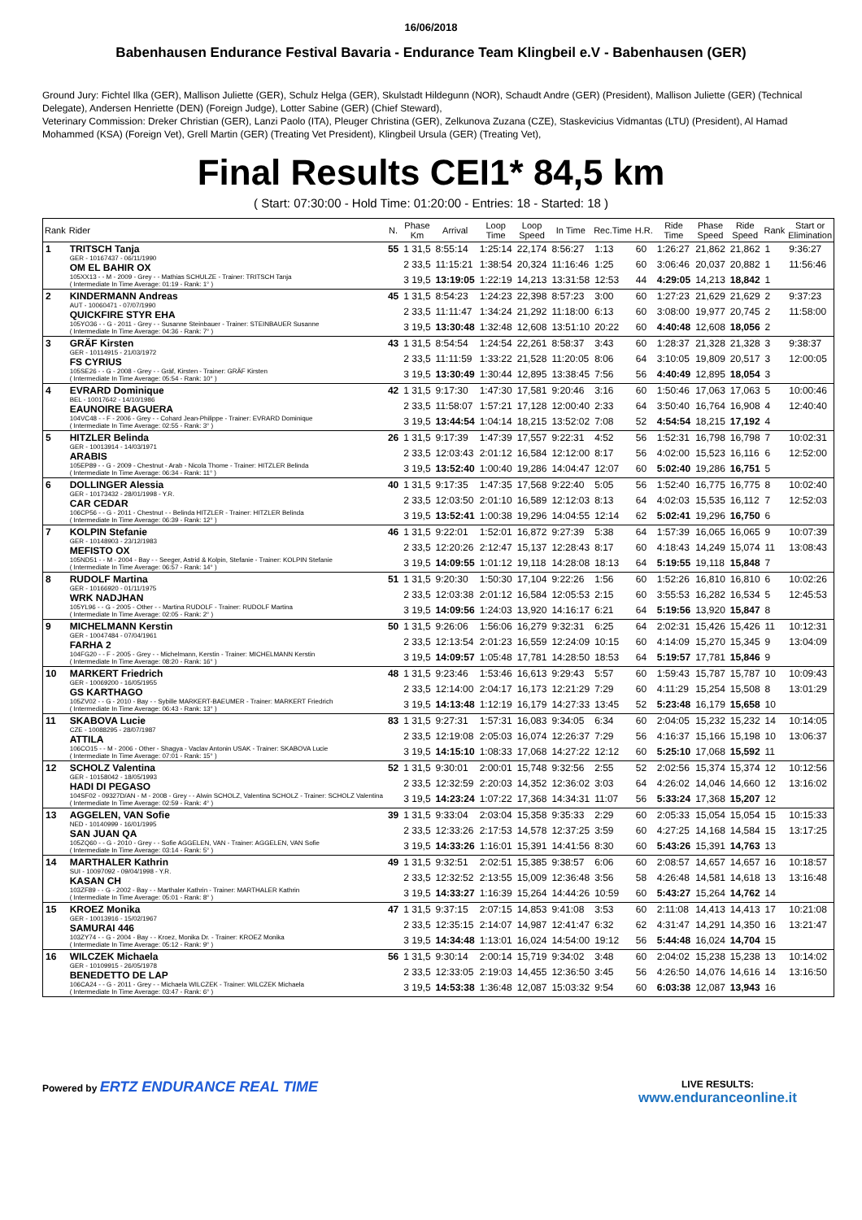16/06/2018
Babenhausen Endurance Festival Bavaria - Endurance Team Klingbeil e.V - Babenhausen (GER)
Ground Jury: Fichtel Ilka (GER), Mallison Juliette (GER), Schulz Helga (GER), Skulstadt Hildegunn (NOR), Schaudt Andre (GER) (President), Mallison Juliette (GER) (Technical Delegate), Andersen Henriette (DEN) (Foreign Judge), Lotter Sabine (GER) (Chief Steward),
Veterinary Commission: Dreker Christian (GER), Lanzi Paolo (ITA), Pleuger Christina (GER), Zelkunova Zuzana (CZE), Staskevicius Vidmantas (LTU) (President), Al Hamad Mohammed (KSA) (Foreign Vet), Grell Martin (GER) (Treating Vet President), Klingbeil Ursula (GER) (Treating Vet),
Final Results CEI1* 84,5 km
( Start: 07:30:00 - Hold Time: 01:20:00 - Entries: 18 - Started: 18 )
| Rank | Rider | N. | Phase Km | Arrival | Loop Time | Loop Speed | In Time | Rec.Time | H.R. | Ride Time | Phase Speed | Ride Speed | Rank | Start or Elimination |
| --- | --- | --- | --- | --- | --- | --- | --- | --- | --- | --- | --- | --- | --- | --- |
| 1 | TRITSCH Tanja GER - 10167437 - 06/11/1990 OM EL BAHIR OX 105XX13 - - M - 2009 - Grey - - Mathias SCHULZE - Trainer: TRITSCH Tanja ( Intermediate In Time Average: 01:19 - Rank: 1° ) | 55 | 1 31,5 | 8:55:14 | 1:25:14 | 22,174 | 8:56:27 | 1:13 | 60 | 1:26:27 | 21,862 | 21,862 | 1 | 9:36:27 |
| | | | 2 33,5 | 11:15:21 | 1:38:54 | 20,324 | 11:16:46 | 1:25 | 60 | 3:06:46 | 20,037 | 20,882 | 1 | 11:56:46 |
| | | | 3 19,5 | 13:19:05 | 1:22:19 | 14,213 | 13:31:58 | 12:53 | 44 | 4:29:05 | 14,213 | 18,842 | 1 | |
| 2 | KINDERMANN Andreas AUT - 10060471 - 07/07/1990 QUICKFIRE STYR EHA 105YO36 - - G - 2011 - Grey - - Susanne Steinbauer - Trainer: STEINBAUER Susanne ( Intermediate In Time Average: 04:36 - Rank: 7° ) | 45 | 1 31,5 | 8:54:23 | 1:24:23 | 22,398 | 8:57:23 | 3:00 | 60 | 1:27:23 | 21,629 | 21,629 | 2 | 9:37:23 |
| | | | 2 33,5 | 11:11:47 | 1:34:24 | 21,292 | 11:18:00 | 6:13 | 60 | 3:08:00 | 19,977 | 20,745 | 2 | 11:58:00 |
| | | | 3 19,5 | 13:30:48 | 1:32:48 | 12,608 | 13:51:10 | 20:22 | 60 | 4:40:48 | 12,608 | 18,056 | 2 | |
| 3 | GRÄF Kirsten GER - 10114915 - 21/03/1972 FS CYRIUS 105SE26 - - G - 2008 - Grey - - Gräf, Kirsten - Trainer: GRÄF Kirsten ( Intermediate In Time Average: 05:54 - Rank: 10° ) | 43 | 1 31,5 | 8:54:54 | 1:24:54 | 22,261 | 8:58:37 | 3:43 | 60 | 1:28:37 | 21,328 | 21,328 | 3 | 9:38:37 |
| | | | 2 33,5 | 11:11:59 | 1:33:22 | 21,528 | 11:20:05 | 8:06 | 64 | 3:10:05 | 19,809 | 20,517 | 3 | 12:00:05 |
| | | | 3 19,5 | 13:30:49 | 1:30:44 | 12,895 | 13:38:45 | 7:56 | 56 | 4:40:49 | 12,895 | 18,054 | 3 | |
| 4 | EVRARD Dominique BEL - 10017642 - 14/10/1986 EAUNOIRE BAGUERA 104VC48 - - F - 2006 - Grey - - Cohard Jean-Philippe - Trainer: EVRARD Dominique ( Intermediate In Time Average: 02:55 - Rank: 3° ) | 42 | 1 31,5 | 9:17:30 | 1:47:30 | 17,581 | 9:20:46 | 3:16 | 60 | 1:50:46 | 17,063 | 17,063 | 5 | 10:00:46 |
| | | | 2 33,5 | 11:58:07 | 1:57:21 | 17,128 | 12:00:40 | 2:33 | 64 | 3:50:40 | 16,764 | 16,908 | 4 | 12:40:40 |
| | | | 3 19,5 | 13:44:54 | 1:04:14 | 18,215 | 13:52:02 | 7:08 | 52 | 4:54:54 | 18,215 | 17,192 | 4 | |
| 5 | HITZLER Belinda GER - 10013914 - 14/03/1971 ARABIS 105EP89 - - G - 2009 - Chestnut - Arab - Nicola Thome - Trainer: HITZLER Belinda ( Intermediate In Time Average: 06:34 - Rank: 11° ) | 26 | 1 31,5 | 9:17:39 | 1:47:39 | 17,557 | 9:22:31 | 4:52 | 56 | 1:52:31 | 16,798 | 16,798 | 7 | 10:02:31 |
| | | | 2 33,5 | 12:03:43 | 2:01:12 | 16,584 | 12:12:00 | 8:17 | 56 | 4:02:00 | 15,523 | 16,116 | 6 | 12:52:00 |
| | | | 3 19,5 | 13:52:40 | 1:00:40 | 19,286 | 14:04:47 | 12:07 | 60 | 5:02:40 | 19,286 | 16,751 | 5 | |
| 6 | DOLLINGER Alessia GER - 10173432 - 28/01/1998 - Y.R. CAR CEDAR 106CP56 - - G - 2011 - Chestnut - - Belinda HITZLER - Trainer: HITZLER Belinda ( Intermediate In Time Average: 06:39 - Rank: 12° ) | 40 | 1 31,5 | 9:17:35 | 1:47:35 | 17,568 | 9:22:40 | 5:05 | 56 | 1:52:40 | 16,775 | 16,775 | 8 | 10:02:40 |
| | | | 2 33,5 | 12:03:50 | 2:01:10 | 16,589 | 12:12:03 | 8:13 | 64 | 4:02:03 | 15,535 | 16,112 | 7 | 12:52:03 |
| | | | 3 19,5 | 13:52:41 | 1:00:38 | 19,296 | 14:04:55 | 12:14 | 62 | 5:02:41 | 19,296 | 16,750 | 6 | |
| 7 | KOLPIN Stefanie GER - 10148903 - 23/12/1983 MEFISTO OX 105ND51 - - M - 2004 - Bay - - Seeger, Astrid & Kolpin, Stefanie - Trainer: KOLPIN Stefanie ( Intermediate In Time Average: 06:57 - Rank: 14° ) | 46 | 1 31,5 | 9:22:01 | 1:52:01 | 16,872 | 9:27:39 | 5:38 | 64 | 1:57:39 | 16,065 | 16,065 | 9 | 10:07:39 |
| | | | 2 33,5 | 12:20:26 | 2:12:47 | 15,137 | 12:28:43 | 8:17 | 60 | 4:18:43 | 14,249 | 15,074 | 11 | 13:08:43 |
| | | | 3 19,5 | 14:09:55 | 1:01:12 | 19,118 | 14:28:08 | 18:13 | 64 | 5:19:55 | 19,118 | 15,848 | 7 | |
| 8 | RUDOLF Martina GER - 10166920 - 01/11/1975 WRK NADJHAN 105YL96 - - G - 2005 - Other - - Martina RUDOLF - Trainer: RUDOLF Martina ( Intermediate In Time Average: 02:05 - Rank: 2° ) | 51 | 1 31,5 | 9:20:30 | 1:50:30 | 17,104 | 9:22:26 | 1:56 | 60 | 1:52:26 | 16,810 | 16,810 | 6 | 10:02:26 |
| | | | 2 33,5 | 12:03:38 | 2:01:12 | 16,584 | 12:05:53 | 2:15 | 60 | 3:55:53 | 16,282 | 16,534 | 5 | 12:45:53 |
| | | | 3 19,5 | 14:09:56 | 1:24:03 | 13,920 | 14:16:17 | 6:21 | 64 | 5:19:56 | 13,920 | 15,847 | 8 | |
| 9 | MICHELMANN Kerstin GER - 10047484 - 07/04/1961 FARHA 2 104FG20 - - F - 2005 - Grey - - Michelmann, Kerstin - Trainer: MICHELMANN Kerstin ( Intermediate In Time Average: 08:20 - Rank: 16° ) | 50 | 1 31,5 | 9:26:06 | 1:56:06 | 16,279 | 9:32:31 | 6:25 | 64 | 2:02:31 | 15,426 | 15,426 | 11 | 10:12:31 |
| | | | 2 33,5 | 12:13:54 | 2:01:23 | 16,559 | 12:24:09 | 10:15 | 60 | 4:14:09 | 15,270 | 15,345 | 9 | 13:04:09 |
| | | | 3 19,5 | 14:09:57 | 1:05:48 | 17,781 | 14:28:50 | 18:53 | 64 | 5:19:57 | 17,781 | 15,846 | 9 | |
| 10 | MARKERT Friedrich GER - 10069200 - 16/05/1955 GS KARTHAGO 105ZV02 - - G - 2010 - Bay - - Sybille MARKERT-BAEUMER - Trainer: MARKERT Friedrich ( Intermediate In Time Average: 06:43 - Rank: 13° ) | 48 | 1 31,5 | 9:23:46 | 1:53:46 | 16,613 | 9:29:43 | 5:57 | 60 | 1:59:43 | 15,787 | 15,787 | 10 | 10:09:43 |
| | | | 2 33,5 | 12:14:00 | 2:04:17 | 16,173 | 12:21:29 | 7:29 | 60 | 4:11:29 | 15,254 | 15,508 | 8 | 13:01:29 |
| | | | 3 19,5 | 14:13:48 | 1:12:19 | 16,179 | 14:27:33 | 13:45 | 52 | 5:23:48 | 16,179 | 15,658 | 10 | |
| 11 | SKABOVA Lucie CZE - 10088295 - 28/07/1987 ATTILA 106CO15 - - M - 2006 - Other - Shagya - Vaclav Antonin USAK - Trainer: SKABOVA Lucie ( Intermediate In Time Average: 07:01 - Rank: 15° ) | 83 | 1 31,5 | 9:27:31 | 1:57:31 | 16,083 | 9:34:05 | 6:34 | 60 | 2:04:05 | 15,232 | 15,232 | 14 | 10:14:05 |
| | | | 2 33,5 | 12:19:08 | 2:05:03 | 16,074 | 12:26:37 | 7:29 | 56 | 4:16:37 | 15,166 | 15,198 | 10 | 13:06:37 |
| | | | 3 19,5 | 14:15:10 | 1:08:33 | 17,068 | 14:27:22 | 12:12 | 60 | 5:25:10 | 17,068 | 15,592 | 11 | |
| 12 | SCHOLZ Valentina GER - 10158042 - 18/05/1993 HADI DI PEGASO 104SF02 - 09327D/AN - M - 2008 - Grey - - Alwin SCHOLZ, Valentina SCHOLZ - Trainer: SCHOLZ Valentina ( Intermediate In Time Average: 02:59 - Rank: 4° ) | 52 | 1 31,5 | 9:30:01 | 2:00:01 | 15,748 | 9:32:56 | 2:55 | 52 | 2:02:56 | 15,374 | 15,374 | 12 | 10:12:56 |
| | | | 2 33,5 | 12:32:59 | 2:20:03 | 14,352 | 12:36:02 | 3:03 | 64 | 4:26:02 | 14,046 | 14,660 | 12 | 13:16:02 |
| | | | 3 19,5 | 14:23:24 | 1:07:22 | 17,368 | 14:34:31 | 11:07 | 56 | 5:33:24 | 17,368 | 15,207 | 12 | |
| 13 | AGGELEN, VAN Sofie NED - 10140999 - 16/01/1995 SAN JUAN QA 105ZQ60 - - G - 2010 - Grey - - Sofie AGGELEN, VAN - Trainer: AGGELEN, VAN Sofie ( Intermediate In Time Average: 03:14 - Rank: 5° ) | 39 | 1 31,5 | 9:33:04 | 2:03:04 | 15,358 | 9:35:33 | 2:29 | 60 | 2:05:33 | 15,054 | 15,054 | 15 | 10:15:33 |
| | | | 2 33,5 | 12:33:26 | 2:17:53 | 14,578 | 12:37:25 | 3:59 | 60 | 4:27:25 | 14,168 | 14,584 | 15 | 13:17:25 |
| | | | 3 19,5 | 14:33:26 | 1:16:01 | 15,391 | 14:41:56 | 8:30 | 60 | 5:43:26 | 15,391 | 14,763 | 13 | |
| 14 | MARTHALER Kathrin SUI - 10097092 - 09/04/1998 - Y.R. KASAN CH 103ZF89 - - G - 2002 - Bay - - Marthaler Kathrin - Trainer: MARTHALER Kathrin ( Intermediate In Time Average: 05:01 - Rank: 8° ) | 49 | 1 31,5 | 9:32:51 | 2:02:51 | 15,385 | 9:38:57 | 6:06 | 60 | 2:08:57 | 14,657 | 14,657 | 16 | 10:18:57 |
| | | | 2 33,5 | 12:32:52 | 2:13:55 | 15,009 | 12:36:48 | 3:56 | 58 | 4:26:48 | 14,581 | 14,618 | 13 | 13:16:48 |
| | | | 3 19,5 | 14:33:27 | 1:16:39 | 15,264 | 14:44:26 | 10:59 | 60 | 5:43:27 | 15,264 | 14,762 | 14 | |
| 15 | KROEZ Monika GER - 10013916 - 15/02/1967 SAMURAI 446 103ZY74 - - G - 2004 - Bay - - Kroez, Monika Dr. - Trainer: KROEZ Monika ( Intermediate In Time Average: 05:12 - Rank: 9° ) | 47 | 1 31,5 | 9:37:15 | 2:07:15 | 14,853 | 9:41:08 | 3:53 | 60 | 2:11:08 | 14,413 | 14,413 | 17 | 10:21:08 |
| | | | 2 33,5 | 12:35:15 | 2:14:07 | 14,987 | 12:41:47 | 6:32 | 62 | 4:31:47 | 14,291 | 14,350 | 16 | 13:21:47 |
| | | | 3 19,5 | 14:34:48 | 1:13:01 | 16,024 | 14:54:00 | 19:12 | 56 | 5:44:48 | 16,024 | 14,704 | 15 | |
| 16 | WILCZEK Michaela GER - 10109915 - 26/05/1978 BENEDETTO DE LAP 106CA24 - - G - 2011 - Grey - - Michaela WILCZEK - Trainer: WILCZEK Michaela ( Intermediate In Time Average: 03:47 - Rank: 6° ) | 56 | 1 31,5 | 9:30:14 | 2:00:14 | 15,719 | 9:34:02 | 3:48 | 60 | 2:04:02 | 15,238 | 15,238 | 13 | 10:14:02 |
| | | | 2 33,5 | 12:33:05 | 2:19:03 | 14,455 | 12:36:50 | 3:45 | 56 | 4:26:50 | 14,076 | 14,616 | 14 | 13:16:50 |
| | | | 3 19,5 | 14:53:38 | 1:36:48 | 12,087 | 15:03:32 | 9:54 | 60 | 6:03:38 | 12,087 | 13,943 | 16 | |
Powered by ERTZ ENDURANCE REAL TIME
LIVE RESULTS:
www.enduranceonline.it